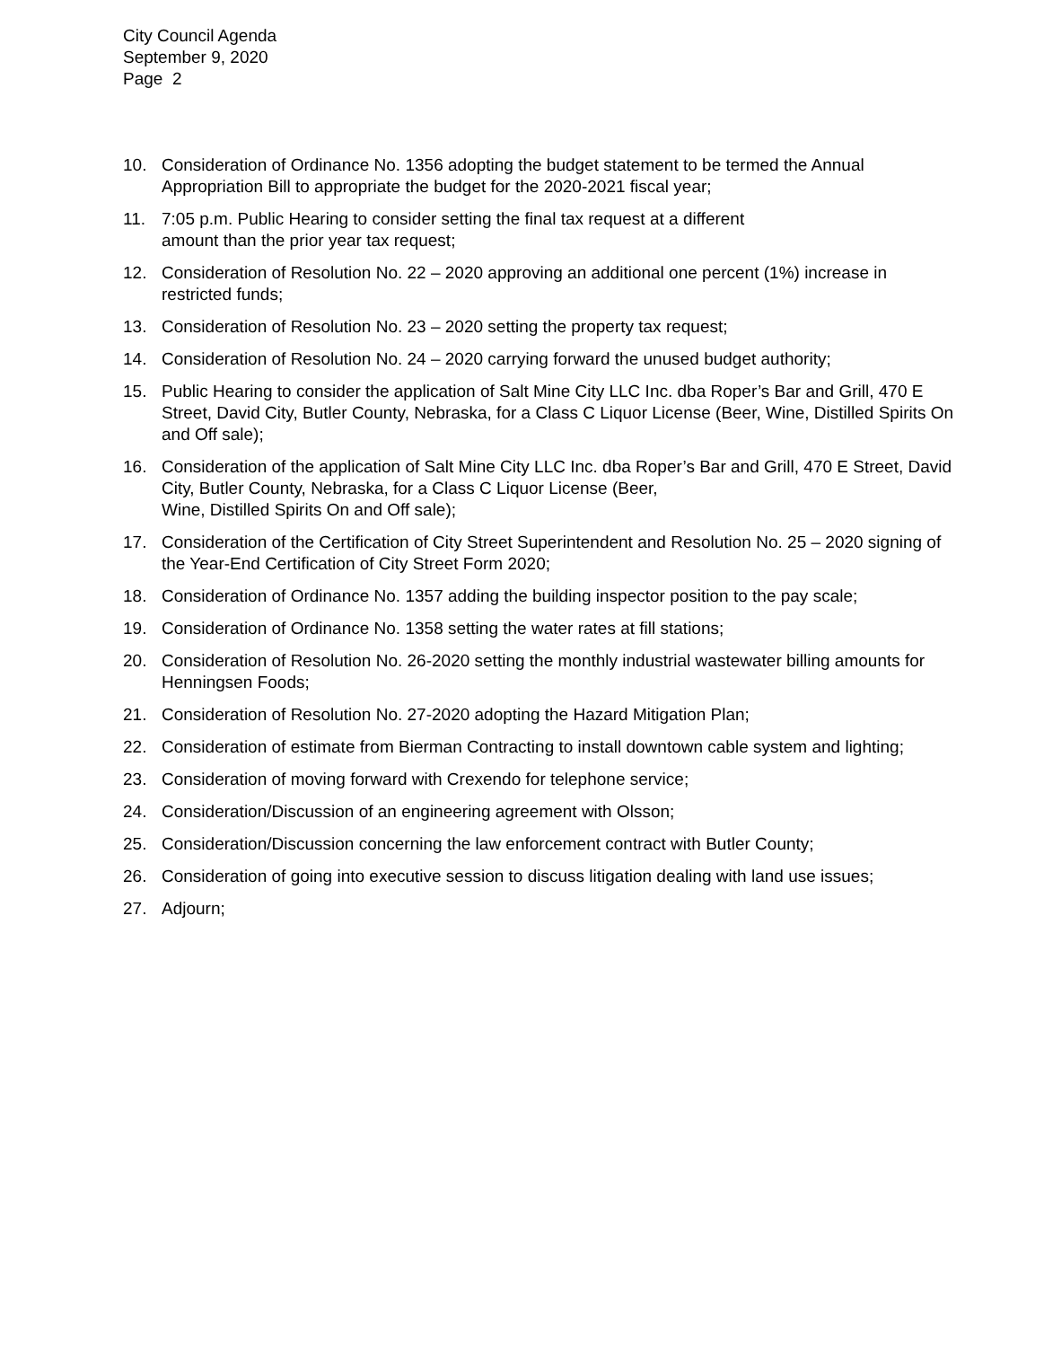City Council Agenda
September 9, 2020
Page 2
10. Consideration of Ordinance No. 1356 adopting the budget statement to be termed the Annual Appropriation Bill to appropriate the budget for the 2020-2021 fiscal year;
11. 7:05 p.m. Public Hearing to consider setting the final tax request at a different
amount than the prior year tax request;
12. Consideration of Resolution No. 22 – 2020 approving an additional one percent (1%) increase in restricted funds;
13. Consideration of Resolution No. 23 – 2020 setting the property tax request;
14. Consideration of Resolution No. 24 – 2020 carrying forward the unused budget authority;
15. Public Hearing to consider the application of Salt Mine City LLC Inc. dba Roper’s Bar and Grill, 470 E Street, David City, Butler County, Nebraska, for a Class C Liquor License (Beer, Wine, Distilled Spirits On and Off sale);
16. Consideration of the application of Salt Mine City LLC Inc. dba Roper’s Bar and Grill, 470 E Street, David City, Butler County, Nebraska, for a Class C Liquor License (Beer,
Wine, Distilled Spirits On and Off sale);
17. Consideration of the Certification of City Street Superintendent and Resolution No. 25 – 2020 signing of the Year-End Certification of City Street Form 2020;
18. Consideration of Ordinance No. 1357 adding the building inspector position to the pay scale;
19. Consideration of Ordinance No. 1358 setting the water rates at fill stations;
20. Consideration of Resolution No. 26-2020 setting the monthly industrial wastewater billing amounts for Henningsen Foods;
21. Consideration of Resolution No. 27-2020 adopting the Hazard Mitigation Plan;
22. Consideration of estimate from Bierman Contracting to install downtown cable system and lighting;
23. Consideration of moving forward with Crexendo for telephone service;
24. Consideration/Discussion of an engineering agreement with Olsson;
25. Consideration/Discussion concerning the law enforcement contract with Butler County;
26. Consideration of going into executive session to discuss litigation dealing with land use issues;
27. Adjourn;